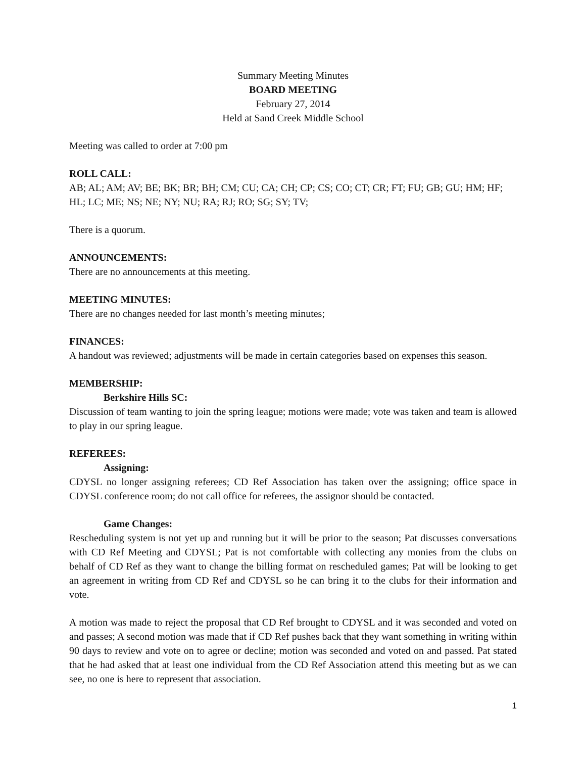Summary Meeting Minutes
BOARD MEETING
February 27, 2014
Held at Sand Creek Middle School
Meeting was called to order at 7:00 pm
ROLL CALL:
AB; AL; AM; AV; BE; BK; BR; BH; CM; CU; CA; CH; CP; CS; CO; CT; CR; FT; FU; GB; GU; HM; HF; HL; LC; ME; NS; NE; NY; NU; RA; RJ; RO; SG; SY; TV;
There is a quorum.
ANNOUNCEMENTS:
There are no announcements at this meeting.
MEETING MINUTES:
There are no changes needed for last month’s meeting minutes;
FINANCES:
A handout was reviewed; adjustments will be made in certain categories based on expenses this season.
MEMBERSHIP:
Berkshire Hills SC:
Discussion of team wanting to join the spring league; motions were made; vote was taken and team is allowed to play in our spring league.
REFEREES:
Assigning:
CDYSL no longer assigning referees; CD Ref Association has taken over the assigning; office space in CDYSL conference room; do not call office for referees, the assignor should be contacted.
Game Changes:
Rescheduling system is not yet up and running but it will be prior to the season; Pat discusses conversations with CD Ref Meeting and CDYSL; Pat is not comfortable with collecting any monies from the clubs on behalf of CD Ref as they want to change the billing format on rescheduled games; Pat will be looking to get an agreement in writing from CD Ref and CDYSL so he can bring it to the clubs for their information and vote.
A motion was made to reject the proposal that CD Ref brought to CDYSL and it was seconded and voted on and passes; A second motion was made that if CD Ref pushes back that they want something in writing within 90 days to review and vote on to agree or decline; motion was seconded and voted on and passed. Pat stated that he had asked that at least one individual from the CD Ref Association attend this meeting but as we can see, no one is here to represent that association.
1